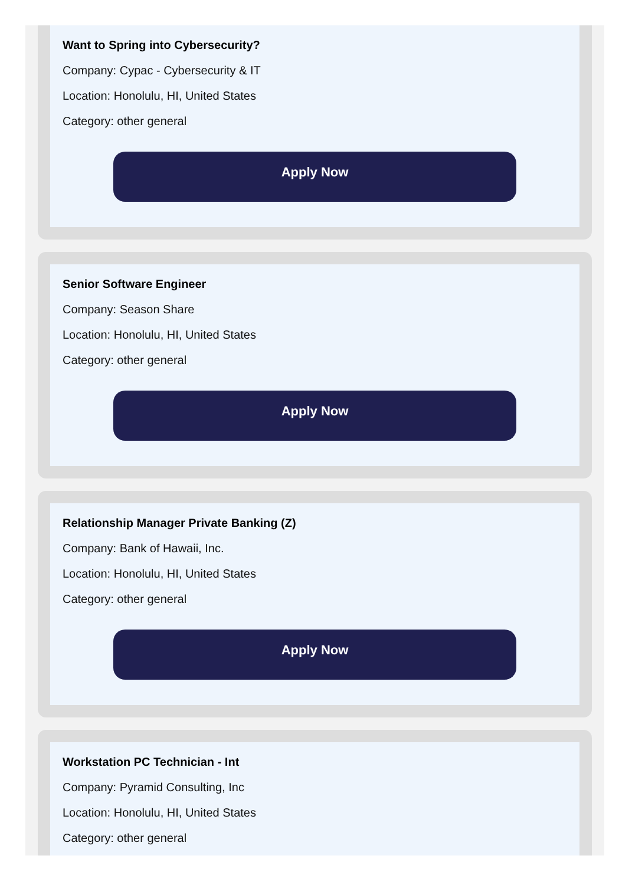Want to Spring into Cybersecurity?
Company: Cypac - Cybersecurity & IT
Location: Honolulu, HI, United States
Category: other general
Apply Now
Senior Software Engineer
Company: Season Share
Location: Honolulu, HI, United States
Category: other general
Apply Now
Relationship Manager Private Banking (Z)
Company: Bank of Hawaii, Inc.
Location: Honolulu, HI, United States
Category: other general
Apply Now
Workstation PC Technician - Int
Company: Pyramid Consulting, Inc
Location: Honolulu, HI, United States
Category: other general